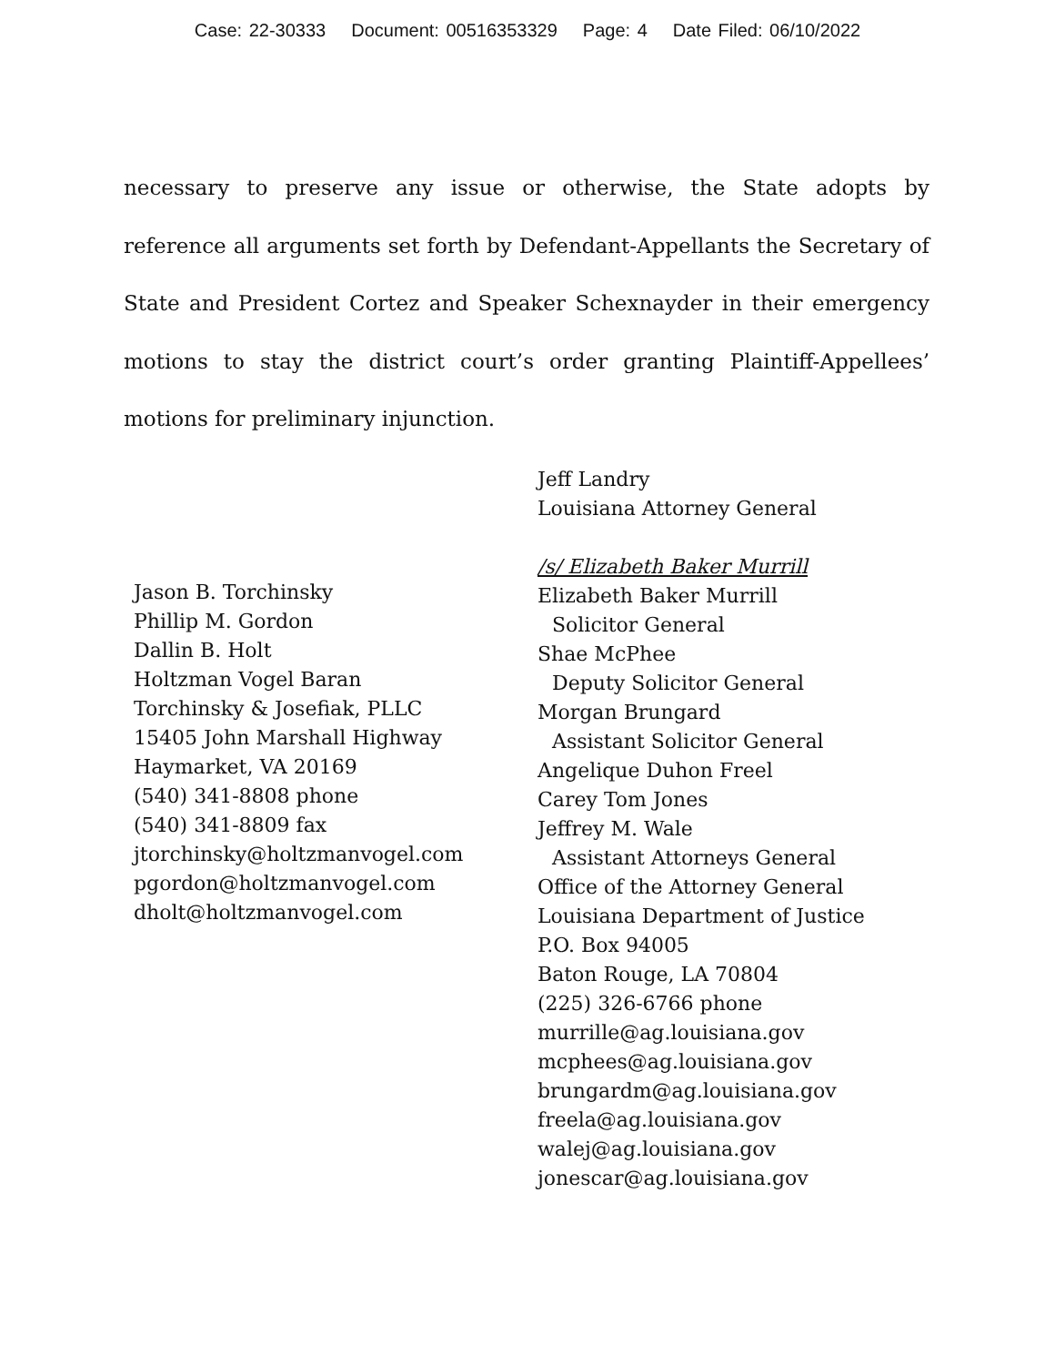Case: 22-30333 Document: 00516353329 Page: 4 Date Filed: 06/10/2022
necessary to preserve any issue or otherwise, the State adopts by reference all arguments set forth by Defendant-Appellants the Secretary of State and President Cortez and Speaker Schexnayder in their emergency motions to stay the district court’s order granting Plaintiff-Appellees’ motions for preliminary injunction.
Jason B. Torchinsky
Phillip M. Gordon
Dallin B. Holt
Holtzman Vogel Baran
Torchinsky & Josefiak, PLLC
15405 John Marshall Highway
Haymarket, VA 20169
(540) 341-8808 phone
(540) 341-8809 fax
jtorchinsky@holtzmanvogel.com
pgordon@holtzmanvogel.com
dholt@holtzmanvogel.com
Jeff Landry
Louisiana Attorney General
/s/ Elizabeth Baker Murrill
Elizabeth Baker Murrill
Solicitor General
Shae McPhee
Deputy Solicitor General
Morgan Brungard
Assistant Solicitor General
Angelique Duhon Freel
Carey Tom Jones
Jeffrey M. Wale
Assistant Attorneys General
Office of the Attorney General
Louisiana Department of Justice
P.O. Box 94005
Baton Rouge, LA 70804
(225) 326-6766 phone
murrille@ag.louisiana.gov
mcphees@ag.louisiana.gov
brungardm@ag.louisiana.gov
freela@ag.louisiana.gov
walej@ag.louisiana.gov
jonescar@ag.louisiana.gov